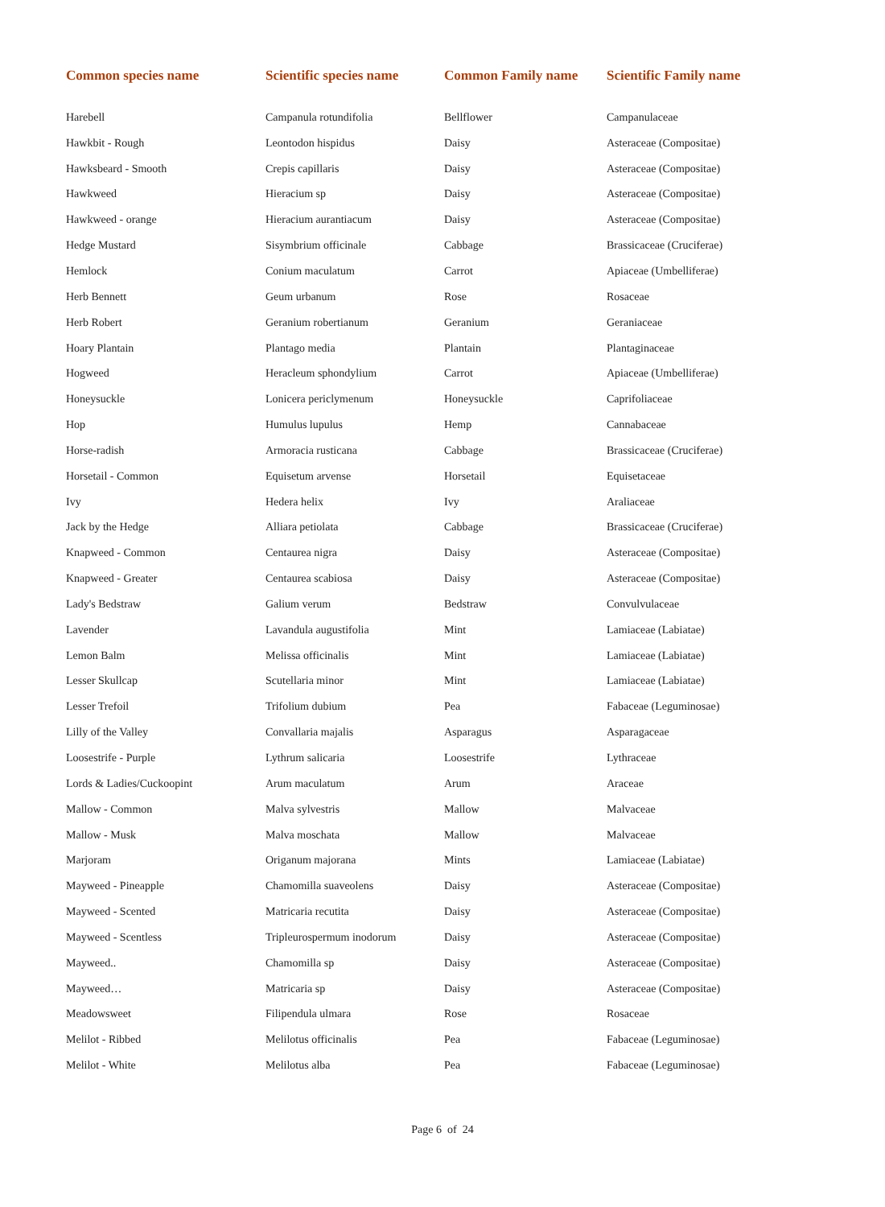| Common species name | Scientific species name | Common Family name | Scientific Family name |
| --- | --- | --- | --- |
| Harebell | Campanula rotundifolia | Bellflower | Campanulaceae |
| Hawkbit - Rough | Leontodon hispidus | Daisy | Asteraceae (Compositae) |
| Hawksbeard - Smooth | Crepis capillaris | Daisy | Asteraceae (Compositae) |
| Hawkweed | Hieracium sp | Daisy | Asteraceae (Compositae) |
| Hawkweed - orange | Hieracium aurantiacum | Daisy | Asteraceae (Compositae) |
| Hedge Mustard | Sisymbrium officinale | Cabbage | Brassicaceae (Cruciferae) |
| Hemlock | Conium maculatum | Carrot | Apiaceae (Umbelliferae) |
| Herb Bennett | Geum urbanum | Rose | Rosaceae |
| Herb Robert | Geranium robertianum | Geranium | Geraniaceae |
| Hoary Plantain | Plantago media | Plantain | Plantaginaceae |
| Hogweed | Heracleum sphondylium | Carrot | Apiaceae (Umbelliferae) |
| Honeysuckle | Lonicera periclymenum | Honeysuckle | Caprifoliaceae |
| Hop | Humulus lupulus | Hemp | Cannabaceae |
| Horse-radish | Armoracia rusticana | Cabbage | Brassicaceae (Cruciferae) |
| Horsetail - Common | Equisetum arvense | Horsetail | Equisetaceae |
| Ivy | Hedera helix | Ivy | Araliaceae |
| Jack by the Hedge | Alliara petiolata | Cabbage | Brassicaceae (Cruciferae) |
| Knapweed - Common | Centaurea nigra | Daisy | Asteraceae (Compositae) |
| Knapweed - Greater | Centaurea scabiosa | Daisy | Asteraceae (Compositae) |
| Lady's Bedstraw | Galium verum | Bedstraw | Convulvulaceae |
| Lavender | Lavandula augustifolia | Mint | Lamiaceae (Labiatae) |
| Lemon Balm | Melissa officinalis | Mint | Lamiaceae (Labiatae) |
| Lesser Skullcap | Scutellaria minor | Mint | Lamiaceae (Labiatae) |
| Lesser Trefoil | Trifolium dubium | Pea | Fabaceae (Leguminosae) |
| Lilly of the Valley | Convallaria majalis | Asparagus | Asparagaceae |
| Loosestrife - Purple | Lythrum salicaria | Loosestrife | Lythraceae |
| Lords & Ladies/Cuckoopint | Arum maculatum | Arum | Araceae |
| Mallow - Common | Malva sylvestris | Mallow | Malvaceae |
| Mallow - Musk | Malva moschata | Mallow | Malvaceae |
| Marjoram | Origanum majorana | Mints | Lamiaceae (Labiatae) |
| Mayweed - Pineapple | Chamomilla suaveolens | Daisy | Asteraceae (Compositae) |
| Mayweed - Scented | Matricaria recutita | Daisy | Asteraceae (Compositae) |
| Mayweed - Scentless | Tripleurospermum inodorum | Daisy | Asteraceae (Compositae) |
| Mayweed.. | Chamomilla sp | Daisy | Asteraceae (Compositae) |
| Mayweed… | Matricaria sp | Daisy | Asteraceae (Compositae) |
| Meadowsweet | Filipendula ulmara | Rose | Rosaceae |
| Melilot - Ribbed | Melilotus officinalis | Pea | Fabaceae (Leguminosae) |
| Melilot - White | Melilotus alba | Pea | Fabaceae (Leguminosae) |
Page 6 of 24